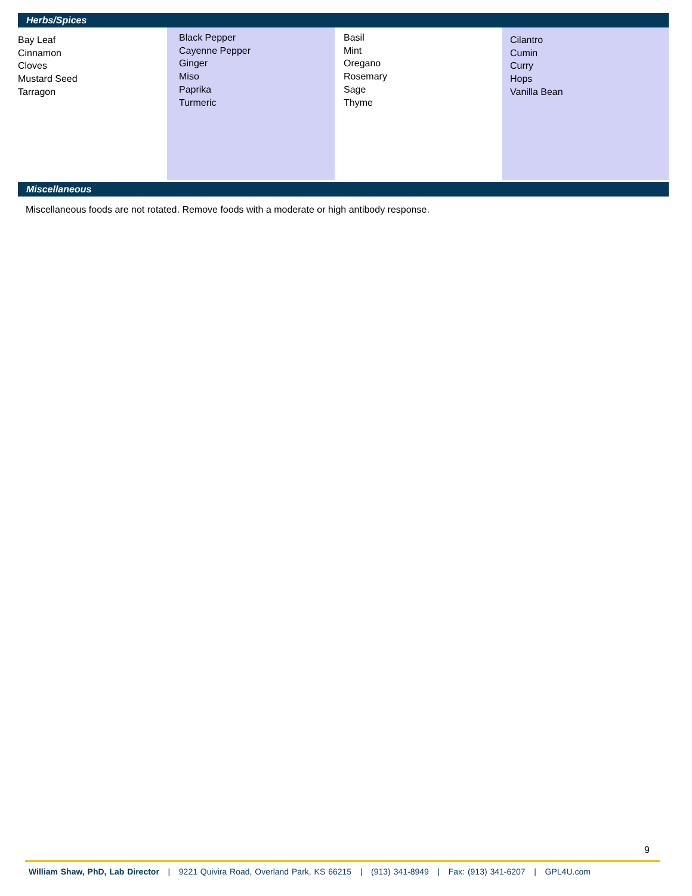Herbs/Spices
| Bay Leaf Cinnamon Cloves Mustard Seed Tarragon | Black Pepper Cayenne Pepper Ginger Miso Paprika Turmeric | Basil Mint Oregano Rosemary Sage Thyme | Cilantro Cumin Curry Hops Vanilla Bean |
Miscellaneous
Miscellaneous foods are not rotated. Remove foods with a moderate or high antibody response.
9
William Shaw, PhD, Lab Director | 9221 Quivira Road, Overland Park, KS 66215 | (913) 341-8949 | Fax: (913) 341-6207 | GPL4U.com